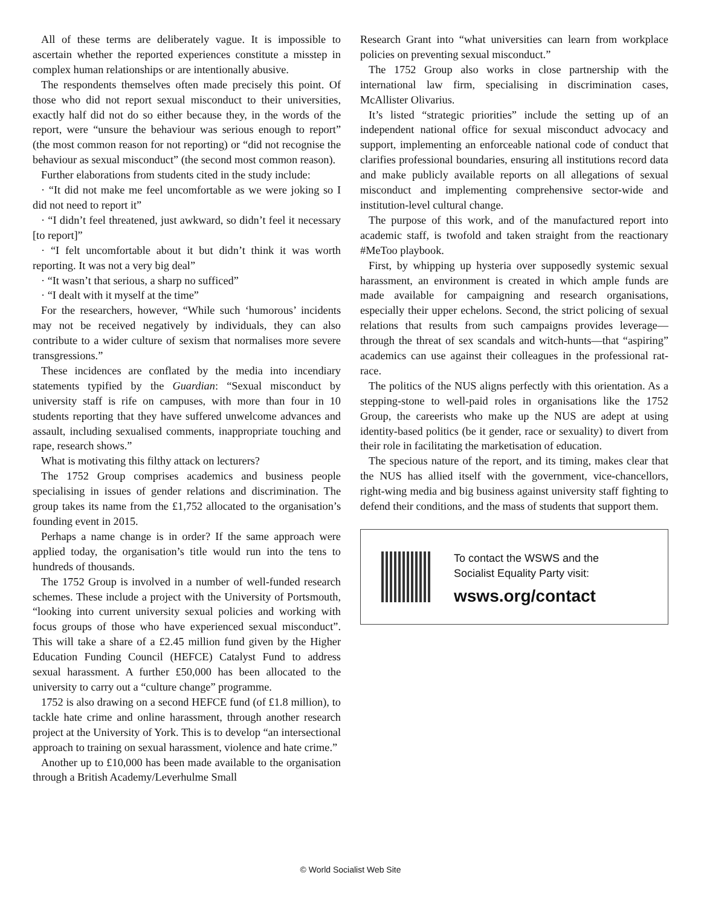All of these terms are deliberately vague. It is impossible to ascertain whether the reported experiences constitute a misstep in complex human relationships or are intentionally abusive.
The respondents themselves often made precisely this point. Of those who did not report sexual misconduct to their universities, exactly half did not do so either because they, in the words of the report, were “unsure the behaviour was serious enough to report” (the most common reason for not reporting) or “did not recognise the behaviour as sexual misconduct” (the second most common reason).
Further elaborations from students cited in the study include:
· “It did not make me feel uncomfortable as we were joking so I did not need to report it”
· “I didn’t feel threatened, just awkward, so didn’t feel it necessary [to report]”
· “I felt uncomfortable about it but didn’t think it was worth reporting. It was not a very big deal”
· “It wasn’t that serious, a sharp no sufficed”
· “I dealt with it myself at the time”
For the researchers, however, “While such ‘humorous’ incidents may not be received negatively by individuals, they can also contribute to a wider culture of sexism that normalises more severe transgressions.”
These incidences are conflated by the media into incendiary statements typified by the Guardian: “Sexual misconduct by university staff is rife on campuses, with more than four in 10 students reporting that they have suffered unwelcome advances and assault, including sexualised comments, inappropriate touching and rape, research shows.”
What is motivating this filthy attack on lecturers?
The 1752 Group comprises academics and business people specialising in issues of gender relations and discrimination. The group takes its name from the £1,752 allocated to the organisation’s founding event in 2015.
Perhaps a name change is in order? If the same approach were applied today, the organisation’s title would run into the tens to hundreds of thousands.
The 1752 Group is involved in a number of well-funded research schemes. These include a project with the University of Portsmouth, “looking into current university sexual policies and working with focus groups of those who have experienced sexual misconduct”. This will take a share of a £2.45 million fund given by the Higher Education Funding Council (HEFCE) Catalyst Fund to address sexual harassment. A further £50,000 has been allocated to the university to carry out a “culture change” programme.
1752 is also drawing on a second HEFCE fund (of £1.8 million), to tackle hate crime and online harassment, through another research project at the University of York. This is to develop “an intersectional approach to training on sexual harassment, violence and hate crime.”
Another up to £10,000 has been made available to the organisation through a British Academy/Leverhulme Small
Research Grant into “what universities can learn from workplace policies on preventing sexual misconduct.”
The 1752 Group also works in close partnership with the international law firm, specialising in discrimination cases, McAllister Olivarius.
It’s listed “strategic priorities” include the setting up of an independent national office for sexual misconduct advocacy and support, implementing an enforceable national code of conduct that clarifies professional boundaries, ensuring all institutions record data and make publicly available reports on all allegations of sexual misconduct and implementing comprehensive sector-wide and institution-level cultural change.
The purpose of this work, and of the manufactured report into academic staff, is twofold and taken straight from the reactionary #MeToo playbook.
First, by whipping up hysteria over supposedly systemic sexual harassment, an environment is created in which ample funds are made available for campaigning and research organisations, especially their upper echelons. Second, the strict policing of sexual relations that results from such campaigns provides leverage—through the threat of sex scandals and witch-hunts—that “aspiring” academics can use against their colleagues in the professional rat-race.
The politics of the NUS aligns perfectly with this orientation. As a stepping-stone to well-paid roles in organisations like the 1752 Group, the careerists who make up the NUS are adept at using identity-based politics (be it gender, race or sexuality) to divert from their role in facilitating the marketisation of education.
The specious nature of the report, and its timing, makes clear that the NUS has allied itself with the government, vice-chancellors, right-wing media and big business against university staff fighting to defend their conditions, and the mass of students that support them.
To contact the WSWS and the
Socialist Equality Party visit:
wsws.org/contact
© World Socialist Web Site